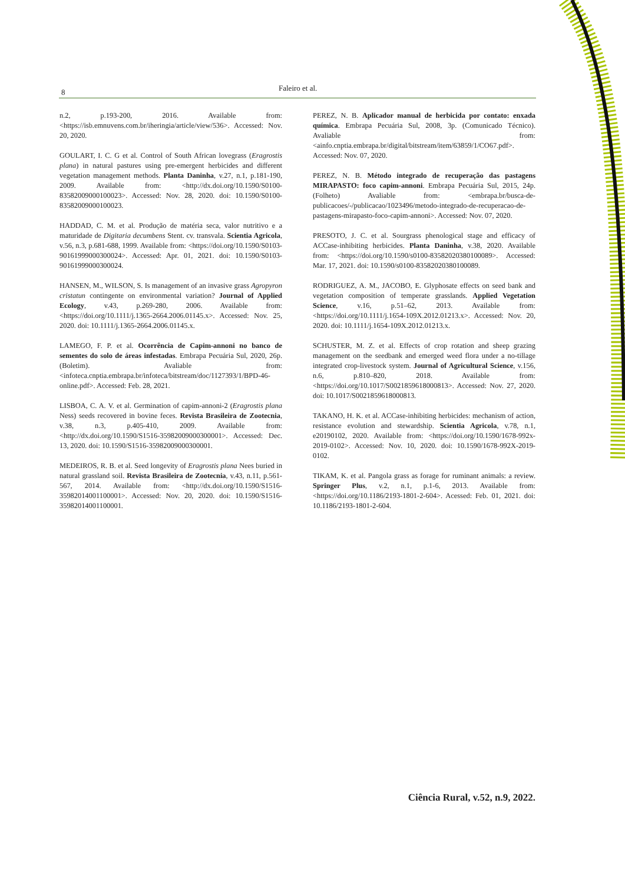8 Faleiro et al.
n.2, p.193-200, 2016. Available from: <https://isb.emnuvens.com.br/iheringia/article/view/536>. Accessed: Nov. 20, 2020.
GOULART, I. C. G et al. Control of South African lovegrass (Eragrostis plana) in natural pastures using pre-emergent herbicides and different vegetation management methods. Planta Daninha, v.27, n.1, p.181-190, 2009. Available from: <http://dx.doi.org/10.1590/S0100-83582009000100023>. Accessed: Nov. 28, 2020. doi: 10.1590/S0100-83582009000100023.
HADDAD, C. M. et al. Produção de matéria seca, valor nutritivo e a maturidade de Digitaria decumbens Stent. cv. transvala. Scientia Agricola, v.56, n.3, p.681-688, 1999. Available from: <https://doi.org/10.1590/S0103-90161999000300024>. Accessed: Apr. 01, 2021. doi: 10.1590/S0103-90161999000300024.
HANSEN, M., WILSON, S. Is management of an invasive grass Agropyron cristatun contingente on environmental variation? Journal of Applied Ecology, v.43, p.269-280, 2006. Available from: <https://doi.org/10.1111/j.1365-2664.2006.01145.x>. Accessed: Nov. 25, 2020. doi: 10.1111/j.1365-2664.2006.01145.x.
LAMEGO, F. P. et al. Ocorrência de Capim-annoni no banco de sementes do solo de áreas infestadas. Embrapa Pecuária Sul, 2020, 26p. (Boletim). Avaliable from: <infoteca.cnptia.embrapa.br/infoteca/bitstream/doc/1127393/1/BPD-46-online.pdf>. Accessed: Feb. 28, 2021.
LISBOA, C. A. V. et al. Germination of capim-annoni-2 (Eragrostis plana Ness) seeds recovered in bovine feces. Revista Brasileira de Zootecnia, v.38, n.3, p.405-410, 2009. Available from: <http://dx.doi.org/10.1590/S1516-35982009000300001>. Accessed: Dec. 13, 2020. doi: 10.1590/S1516-35982009000300001.
MEDEIROS, R. B. et al. Seed longevity of Eragrostis plana Nees buried in natural grassland soil. Revista Brasileira de Zootecnia, v.43, n.11, p.561-567, 2014. Available from: <http://dx.doi.org/10.1590/S1516-35982014001100001>. Accessed: Nov. 20, 2020. doi: 10.1590/S1516-35982014001100001.
PEREZ, N. B. Aplicador manual de herbicida por contato: enxada química. Embrapa Pecuária Sul, 2008, 3p. (Comunicado Técnico). Avaliable from: <ainfo.cnptia.embrapa.br/digital/bitstream/item/63859/1/CO67.pdf>. Accessed: Nov. 07, 2020.
PEREZ, N. B. Método integrado de recuperação das pastagens MIRAPASTO: foco capim-annoni. Embrapa Pecuária Sul, 2015, 24p. (Folheto) Avaliable from: <embrapa.br/busca-de-publicacoes/-/publicacao/1023496/metodo-integrado-de-recuperacao-de-pastagens-mirapasto-foco-capim-annoni>. Accessed: Nov. 07, 2020.
PRESOTO, J. C. et al. Sourgrass phenological stage and efficacy of ACCase-inhibiting herbicides. Planta Daninha, v.38, 2020. Available from: <https://doi.org/10.1590/s0100-83582020380100089>. Accessed: Mar. 17, 2021. doi: 10.1590/s0100-83582020380100089.
RODRIGUEZ, A. M., JACOBO, E. Glyphosate effects on seed bank and vegetation composition of temperate grasslands. Applied Vegetation Science, v.16, p.51–62, 2013. Available from: <https://doi.org/10.1111/j.1654-109X.2012.01213.x>. Accessed: Nov. 20, 2020. doi: 10.1111/j.1654-109X.2012.01213.x.
SCHUSTER, M. Z. et al. Effects of crop rotation and sheep grazing management on the seedbank and emerged weed flora under a no-tillage integrated crop-livestock system. Journal of Agricultural Science, v.156, n.6, p.810–820, 2018. Available from: <https://doi.org/10.1017/S0021859618000813>. Accessed: Nov. 27, 2020. doi: 10.1017/S0021859618000813.
TAKANO, H. K. et al. ACCase-inhibiting herbicides: mechanism of action, resistance evolution and stewardship. Scientia Agricola, v.78, n.1, e20190102, 2020. Available from: <https://doi.org/10.1590/1678-992x-2019-0102>. Accessed: Nov. 10, 2020. doi: 10.1590/1678-992X-2019-0102.
TIKAM, K. et al. Pangola grass as forage for ruminant animals: a review. Springer Plus, v.2, n.1, p.1-6, 2013. Available from: <https://doi.org/10.1186/2193-1801-2-604>. Acessed: Feb. 01, 2021. doi: 10.1186/2193-1801-2-604.
Ciência Rural, v.52, n.9, 2022.